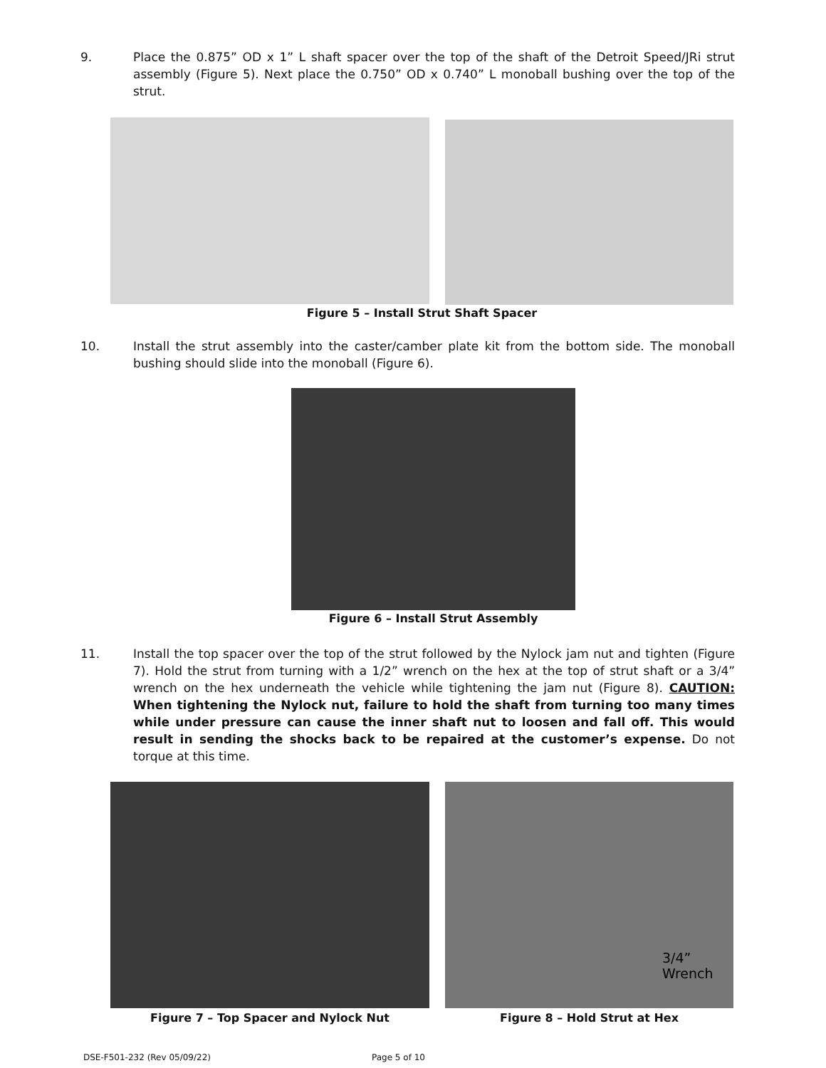9. Place the 0.875” OD x 1” L shaft spacer over the top of the shaft of the Detroit Speed/JRi strut assembly (Figure 5). Next place the 0.750” OD x 0.740” L monoball bushing over the top of the strut.
Figure 5 – Install Strut Shaft Spacer
10. Install the strut assembly into the caster/camber plate kit from the bottom side. The monoball bushing should slide into the monoball (Figure 6).
Figure 6 – Install Strut Assembly
11. Install the top spacer over the top of the strut followed by the Nylock jam nut and tighten (Figure 7). Hold the strut from turning with a 1/2” wrench on the hex at the top of strut shaft or a 3/4” wrench on the hex underneath the vehicle while tightening the jam nut (Figure 8). CAUTION: When tightening the Nylock nut, failure to hold the shaft from turning too many times while under pressure can cause the inner shaft nut to loosen and fall off. This would result in sending the shocks back to be repaired at the customer’s expense. Do not torque at this time.
3/4”
Wrench
Figure 7 – Top Spacer and Nylock Nut Figure 8 – Hold Strut at Hex
DSE-F501-232 (Rev 05/09/22) Page 5 of 10